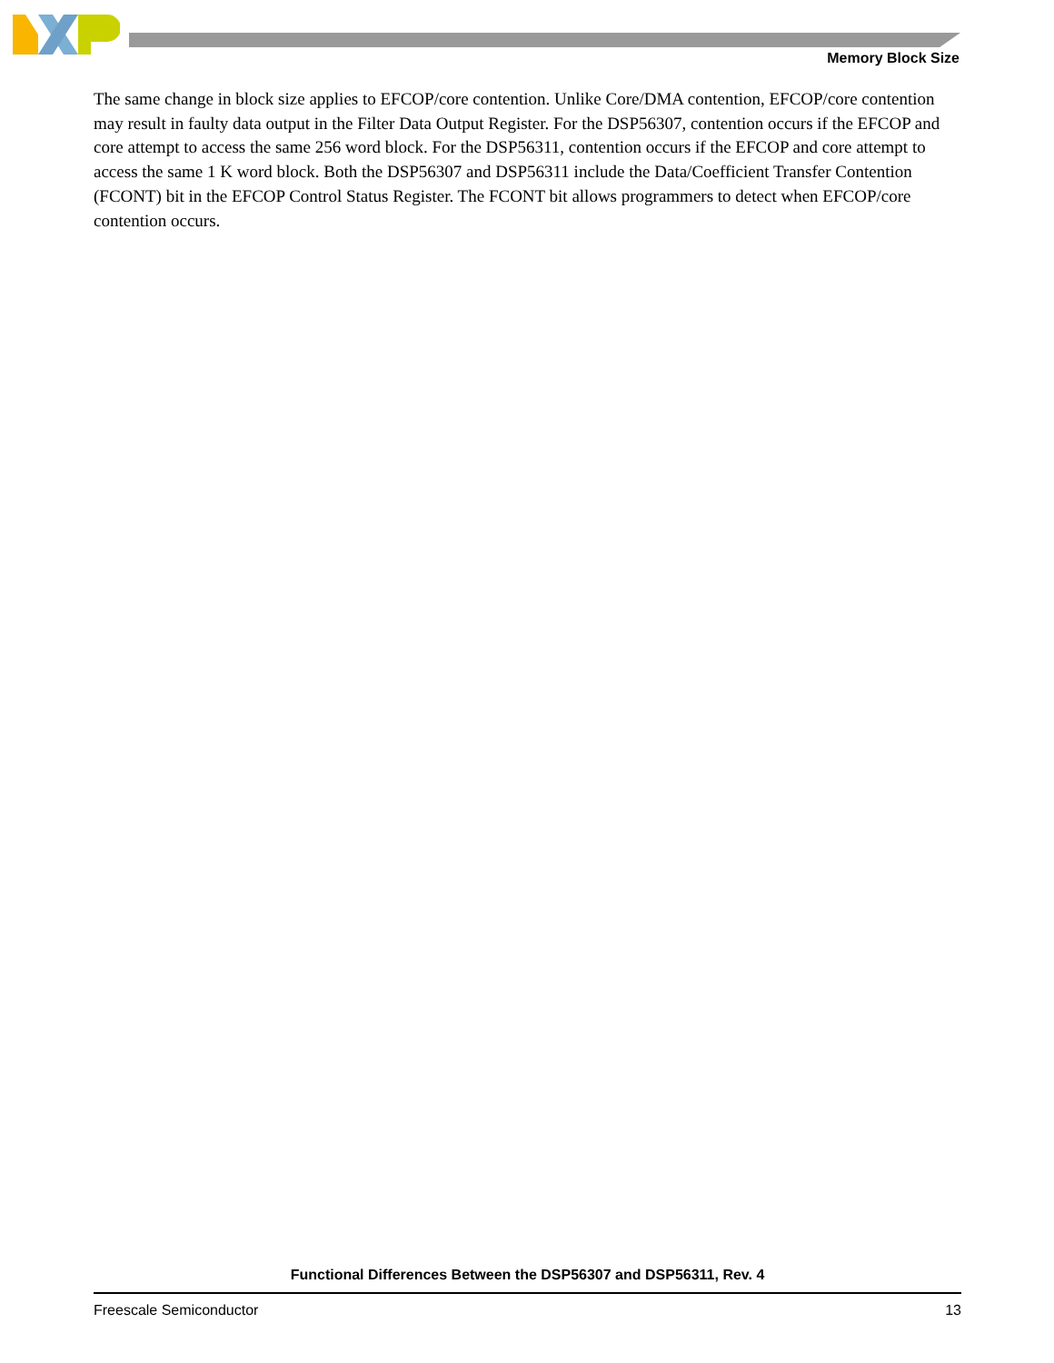Memory Block Size
The same change in block size applies to EFCOP/core contention. Unlike Core/DMA contention, EFCOP/core contention may result in faulty data output in the Filter Data Output Register. For the DSP56307, contention occurs if the EFCOP and core attempt to access the same 256 word block. For the DSP56311, contention occurs if the EFCOP and core attempt to access the same 1 K word block. Both the DSP56307 and DSP56311 include the Data/Coefficient Transfer Contention (FCONT) bit in the EFCOP Control Status Register. The FCONT bit allows programmers to detect when EFCOP/core contention occurs.
Functional Differences Between the DSP56307 and DSP56311, Rev. 4
Freescale Semiconductor 13